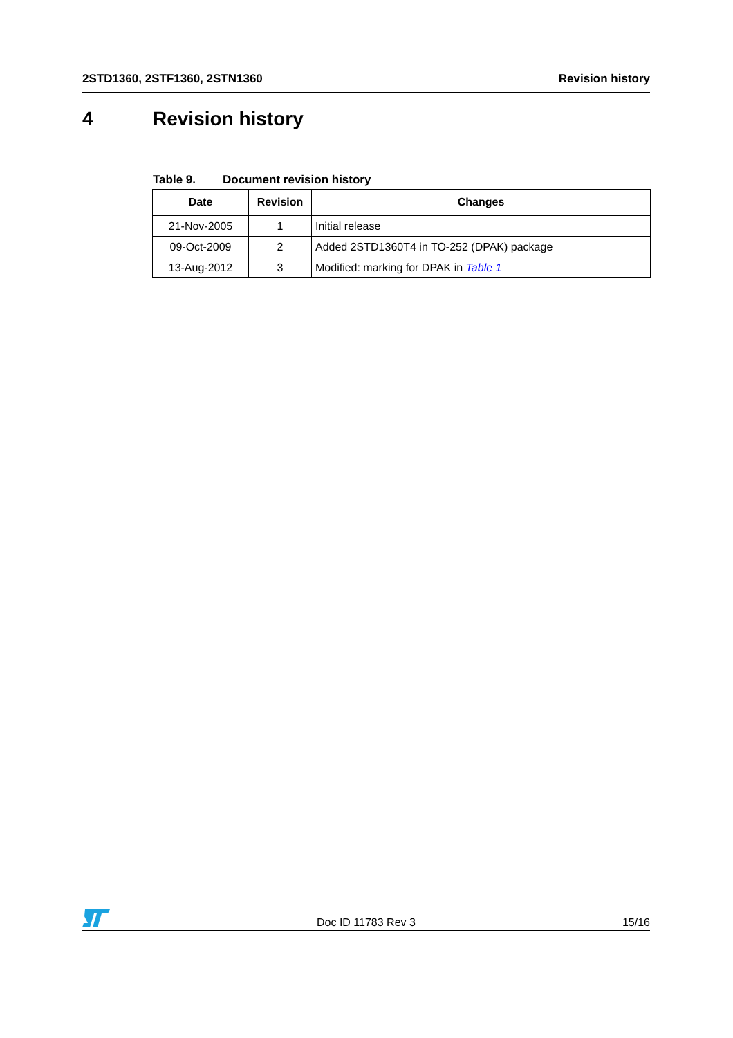2STD1360, 2STF1360, 2STN1360 Revision history
4 Revision history
Table 9. Document revision history
| Date | Revision | Changes |
| --- | --- | --- |
| 21-Nov-2005 | 1 | Initial release |
| 09-Oct-2009 | 2 | Added 2STD1360T4 in TO-252 (DPAK) package |
| 13-Aug-2012 | 3 | Modified: marking for DPAK in Table 1 |
Doc ID 11783 Rev 3 15/16